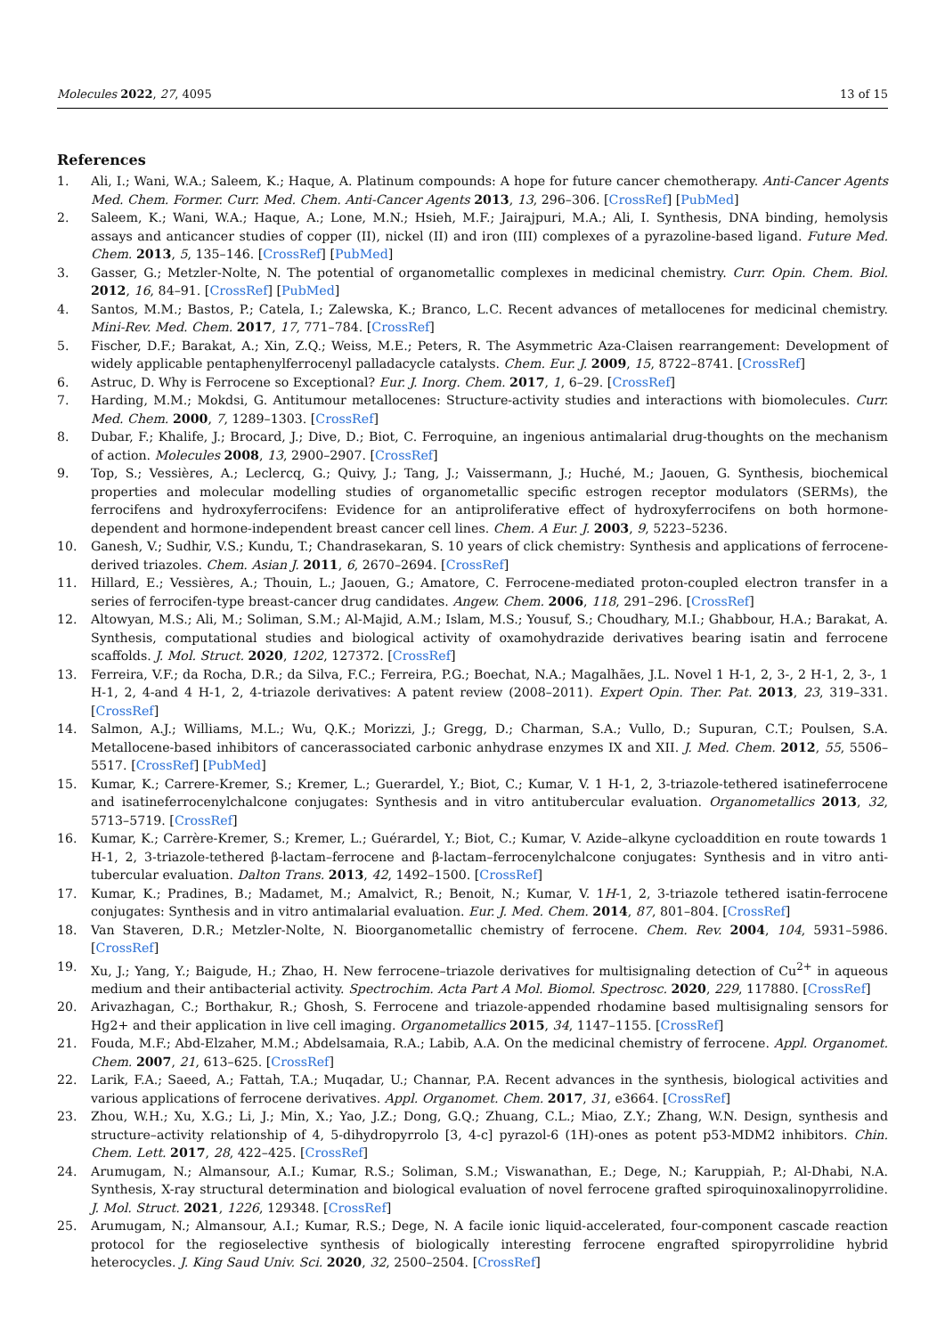Molecules 2022, 27, 4095 13 of 15
References
1. Ali, I.; Wani, W.A.; Saleem, K.; Haque, A. Platinum compounds: A hope for future cancer chemotherapy. Anti-Cancer Agents Med. Chem. Former. Curr. Med. Chem. Anti-Cancer Agents 2013, 13, 296–306. [CrossRef] [PubMed]
2. Saleem, K.; Wani, W.A.; Haque, A.; Lone, M.N.; Hsieh, M.F.; Jairajpuri, M.A.; Ali, I. Synthesis, DNA binding, hemolysis assays and anticancer studies of copper (II), nickel (II) and iron (III) complexes of a pyrazoline-based ligand. Future Med. Chem. 2013, 5, 135–146. [CrossRef] [PubMed]
3. Gasser, G.; Metzler-Nolte, N. The potential of organometallic complexes in medicinal chemistry. Curr. Opin. Chem. Biol. 2012, 16, 84–91. [CrossRef] [PubMed]
4. Santos, M.M.; Bastos, P.; Catela, I.; Zalewska, K.; Branco, L.C. Recent advances of metallocenes for medicinal chemistry. Mini-Rev. Med. Chem. 2017, 17, 771–784. [CrossRef]
5. Fischer, D.F.; Barakat, A.; Xin, Z.Q.; Weiss, M.E.; Peters, R. The Asymmetric Aza-Claisen rearrangement: Development of widely applicable pentaphenylferrocenyl palladacycle catalysts. Chem. Eur. J. 2009, 15, 8722–8741. [CrossRef]
6. Astruc, D. Why is Ferrocene so Exceptional? Eur. J. Inorg. Chem. 2017, 1, 6–29. [CrossRef]
7. Harding, M.M.; Mokdsi, G. Antitumour metallocenes: Structure-activity studies and interactions with biomolecules. Curr. Med. Chem. 2000, 7, 1289–1303. [CrossRef]
8. Dubar, F.; Khalife, J.; Brocard, J.; Dive, D.; Biot, C. Ferroquine, an ingenious antimalarial drug-thoughts on the mechanism of action. Molecules 2008, 13, 2900–2907. [CrossRef]
9. Top, S.; Vessières, A.; Leclercq, G.; Quivy, J.; Tang, J.; Vaissermann, J.; Huché, M.; Jaouen, G. Synthesis, biochemical properties and molecular modelling studies of organometallic specific estrogen receptor modulators (SERMs), the ferrocifens and hydroxyferrocifens: Evidence for an antiproliferative effect of hydroxyferrocifens on both hormone-dependent and hormone-independent breast cancer cell lines. Chem. A Eur. J. 2003, 9, 5223–5236.
10. Ganesh, V.; Sudhir, V.S.; Kundu, T.; Chandrasekaran, S. 10 years of click chemistry: Synthesis and applications of ferrocene-derived triazoles. Chem. Asian J. 2011, 6, 2670–2694. [CrossRef]
11. Hillard, E.; Vessières, A.; Thouin, L.; Jaouen, G.; Amatore, C. Ferrocene-mediated proton-coupled electron transfer in a series of ferrocifen-type breast-cancer drug candidates. Angew. Chem. 2006, 118, 291–296. [CrossRef]
12. Altowyan, M.S.; Ali, M.; Soliman, S.M.; Al-Majid, A.M.; Islam, M.S.; Yousuf, S.; Choudhary, M.I.; Ghabbour, H.A.; Barakat, A. Synthesis, computational studies and biological activity of oxamohydrazide derivatives bearing isatin and ferrocene scaffolds. J. Mol. Struct. 2020, 1202, 127372. [CrossRef]
13. Ferreira, V.F.; da Rocha, D.R.; da Silva, F.C.; Ferreira, P.G.; Boechat, N.A.; Magalhães, J.L. Novel 1 H-1, 2, 3-, 2 H-1, 2, 3-, 1 H-1, 2, 4-and 4 H-1, 2, 4-triazole derivatives: A patent review (2008–2011). Expert Opin. Ther. Pat. 2013, 23, 319–331. [CrossRef]
14. Salmon, A.J.; Williams, M.L.; Wu, Q.K.; Morizzi, J.; Gregg, D.; Charman, S.A.; Vullo, D.; Supuran, C.T.; Poulsen, S.A. Metallocene-based inhibitors of cancerassociated carbonic anhydrase enzymes IX and XII. J. Med. Chem. 2012, 55, 5506–5517. [CrossRef] [PubMed]
15. Kumar, K.; Carrere-Kremer, S.; Kremer, L.; Guerardel, Y.; Biot, C.; Kumar, V. 1 H-1, 2, 3-triazole-tethered isatineferrocene and isatineferrocenylchalcone conjugates: Synthesis and in vitro antitubercular evaluation. Organometallics 2013, 32, 5713–5719. [CrossRef]
16. Kumar, K.; Carrère-Kremer, S.; Kremer, L.; Guérardel, Y.; Biot, C.; Kumar, V. Azide–alkyne cycloaddition en route towards 1 H-1, 2, 3-triazole-tethered β-lactam–ferrocene and β-lactam–ferrocenylchalcone conjugates: Synthesis and in vitro anti-tubercular evaluation. Dalton Trans. 2013, 42, 1492–1500. [CrossRef]
17. Kumar, K.; Pradines, B.; Madamet, M.; Amalvict, R.; Benoit, N.; Kumar, V. 1H-1, 2, 3-triazole tethered isatin-ferrocene conjugates: Synthesis and in vitro antimalarial evaluation. Eur. J. Med. Chem. 2014, 87, 801–804. [CrossRef]
18. Van Staveren, D.R.; Metzler-Nolte, N. Bioorganometallic chemistry of ferrocene. Chem. Rev. 2004, 104, 5931–5986. [CrossRef]
19. Xu, J.; Yang, Y.; Baigude, H.; Zhao, H. New ferrocene–triazole derivatives for multisignaling detection of Cu<sup>2+</sup> in aqueous medium and their antibacterial activity. Spectrochim. Acta Part A Mol. Biomol. Spectrosc. 2020, 229, 117880. [CrossRef]
20. Arivazhagan, C.; Borthakur, R.; Ghosh, S. Ferrocene and triazole-appended rhodamine based multisignaling sensors for Hg2+ and their application in live cell imaging. Organometallics 2015, 34, 1147–1155. [CrossRef]
21. Fouda, M.F.; Abd-Elzaher, M.M.; Abdelsamaia, R.A.; Labib, A.A. On the medicinal chemistry of ferrocene. Appl. Organomet. Chem. 2007, 21, 613–625. [CrossRef]
22. Larik, F.A.; Saeed, A.; Fattah, T.A.; Muqadar, U.; Channar, P.A. Recent advances in the synthesis, biological activities and various applications of ferrocene derivatives. Appl. Organomet. Chem. 2017, 31, e3664. [CrossRef]
23. Zhou, W.H.; Xu, X.G.; Li, J.; Min, X.; Yao, J.Z.; Dong, G.Q.; Zhuang, C.L.; Miao, Z.Y.; Zhang, W.N. Design, synthesis and structure–activity relationship of 4, 5-dihydropyrrolo [3, 4-c] pyrazol-6 (1H)-ones as potent p53-MDM2 inhibitors. Chin. Chem. Lett. 2017, 28, 422–425. [CrossRef]
24. Arumugam, N.; Almansour, A.I.; Kumar, R.S.; Soliman, S.M.; Viswanathan, E.; Dege, N.; Karuppiah, P.; Al-Dhabi, N.A. Synthesis, X-ray structural determination and biological evaluation of novel ferrocene grafted spiroquinoxalinopyrrolidine. J. Mol. Struct. 2021, 1226, 129348. [CrossRef]
25. Arumugam, N.; Almansour, A.I.; Kumar, R.S.; Dege, N. A facile ionic liquid-accelerated, four-component cascade reaction protocol for the regioselective synthesis of biologically interesting ferrocene engrafted spiropyrrolidine hybrid heterocycles. J. King Saud Univ. Sci. 2020, 32, 2500–2504. [CrossRef]